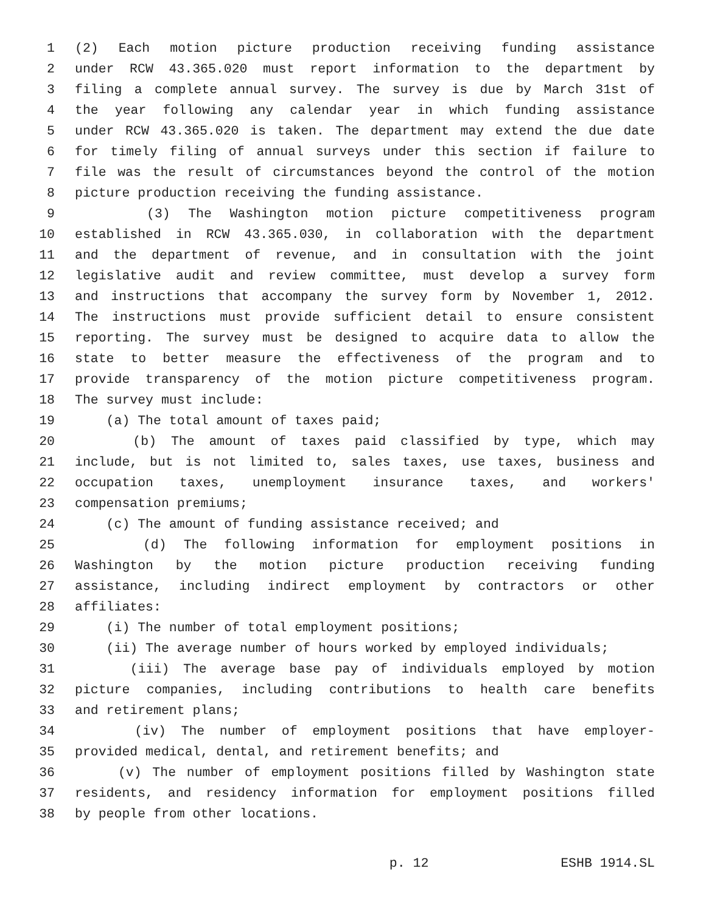1 (2) Each motion picture production receiving funding assistance
2 under RCW 43.365.020 must report information to the department by
3 filing a complete annual survey. The survey is due by March 31st of
4 the year following any calendar year in which funding assistance
5 under RCW 43.365.020 is taken. The department may extend the due date
6 for timely filing of annual surveys under this section if failure to
7 file was the result of circumstances beyond the control of the motion
8 picture production receiving the funding assistance.
9 (3) The Washington motion picture competitiveness program
10 established in RCW 43.365.030, in collaboration with the department
11 and the department of revenue, and in consultation with the joint
12 legislative audit and review committee, must develop a survey form
13 and instructions that accompany the survey form by November 1, 2012.
14 The instructions must provide sufficient detail to ensure consistent
15 reporting. The survey must be designed to acquire data to allow the
16 state to better measure the effectiveness of the program and to
17 provide transparency of the motion picture competitiveness program.
18 The survey must include:
19 (a) The total amount of taxes paid;
20 (b) The amount of taxes paid classified by type, which may
21 include, but is not limited to, sales taxes, use taxes, business and
22 occupation taxes, unemployment insurance taxes, and workers'
23 compensation premiums;
24 (c) The amount of funding assistance received; and
25 (d) The following information for employment positions in
26 Washington by the motion picture production receiving funding
27 assistance, including indirect employment by contractors or other
28 affiliates:
29 (i) The number of total employment positions;
30 (ii) The average number of hours worked by employed individuals;
31 (iii) The average base pay of individuals employed by motion
32 picture companies, including contributions to health care benefits
33 and retirement plans;
34 (iv) The number of employment positions that have employer-
35 provided medical, dental, and retirement benefits; and
36 (v) The number of employment positions filled by Washington state
37 residents, and residency information for employment positions filled
38 by people from other locations.
p. 12 ESHB 1914.SL